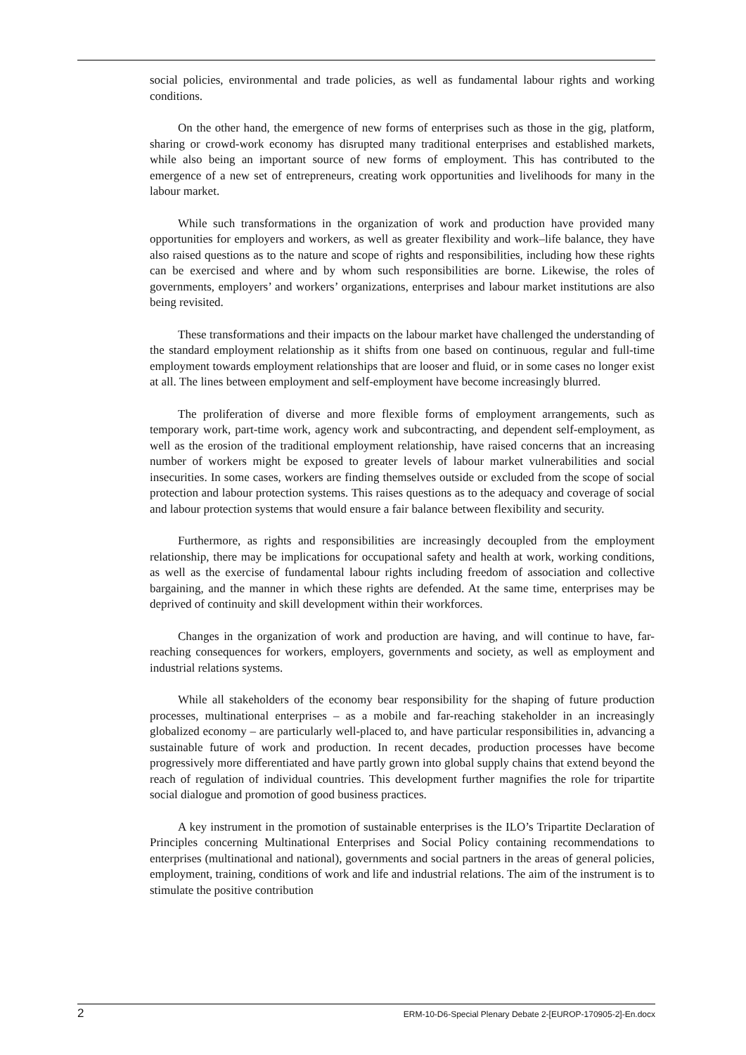social policies, environmental and trade policies, as well as fundamental labour rights and working conditions.
On the other hand, the emergence of new forms of enterprises such as those in the gig, platform, sharing or crowd-work economy has disrupted many traditional enterprises and established markets, while also being an important source of new forms of employment. This has contributed to the emergence of a new set of entrepreneurs, creating work opportunities and livelihoods for many in the labour market.
While such transformations in the organization of work and production have provided many opportunities for employers and workers, as well as greater flexibility and work–life balance, they have also raised questions as to the nature and scope of rights and responsibilities, including how these rights can be exercised and where and by whom such responsibilities are borne. Likewise, the roles of governments, employers’ and workers’ organizations, enterprises and labour market institutions are also being revisited.
These transformations and their impacts on the labour market have challenged the understanding of the standard employment relationship as it shifts from one based on continuous, regular and full-time employment towards employment relationships that are looser and fluid, or in some cases no longer exist at all. The lines between employment and self-employment have become increasingly blurred.
The proliferation of diverse and more flexible forms of employment arrangements, such as temporary work, part-time work, agency work and subcontracting, and dependent self-employment, as well as the erosion of the traditional employment relationship, have raised concerns that an increasing number of workers might be exposed to greater levels of labour market vulnerabilities and social insecurities. In some cases, workers are finding themselves outside or excluded from the scope of social protection and labour protection systems. This raises questions as to the adequacy and coverage of social and labour protection systems that would ensure a fair balance between flexibility and security.
Furthermore, as rights and responsibilities are increasingly decoupled from the employment relationship, there may be implications for occupational safety and health at work, working conditions, as well as the exercise of fundamental labour rights including freedom of association and collective bargaining, and the manner in which these rights are defended. At the same time, enterprises may be deprived of continuity and skill development within their workforces.
Changes in the organization of work and production are having, and will continue to have, far-reaching consequences for workers, employers, governments and society, as well as employment and industrial relations systems.
While all stakeholders of the economy bear responsibility for the shaping of future production processes, multinational enterprises – as a mobile and far-reaching stakeholder in an increasingly globalized economy – are particularly well-placed to, and have particular responsibilities in, advancing a sustainable future of work and production. In recent decades, production processes have become progressively more differentiated and have partly grown into global supply chains that extend beyond the reach of regulation of individual countries. This development further magnifies the role for tripartite social dialogue and promotion of good business practices.
A key instrument in the promotion of sustainable enterprises is the ILO’s Tripartite Declaration of Principles concerning Multinational Enterprises and Social Policy containing recommendations to enterprises (multinational and national), governments and social partners in the areas of general policies, employment, training, conditions of work and life and industrial relations. The aim of the instrument is to stimulate the positive contribution
2 ERM-10-D6-Special Plenary Debate 2-[EUROP-170905-2]-En.docx